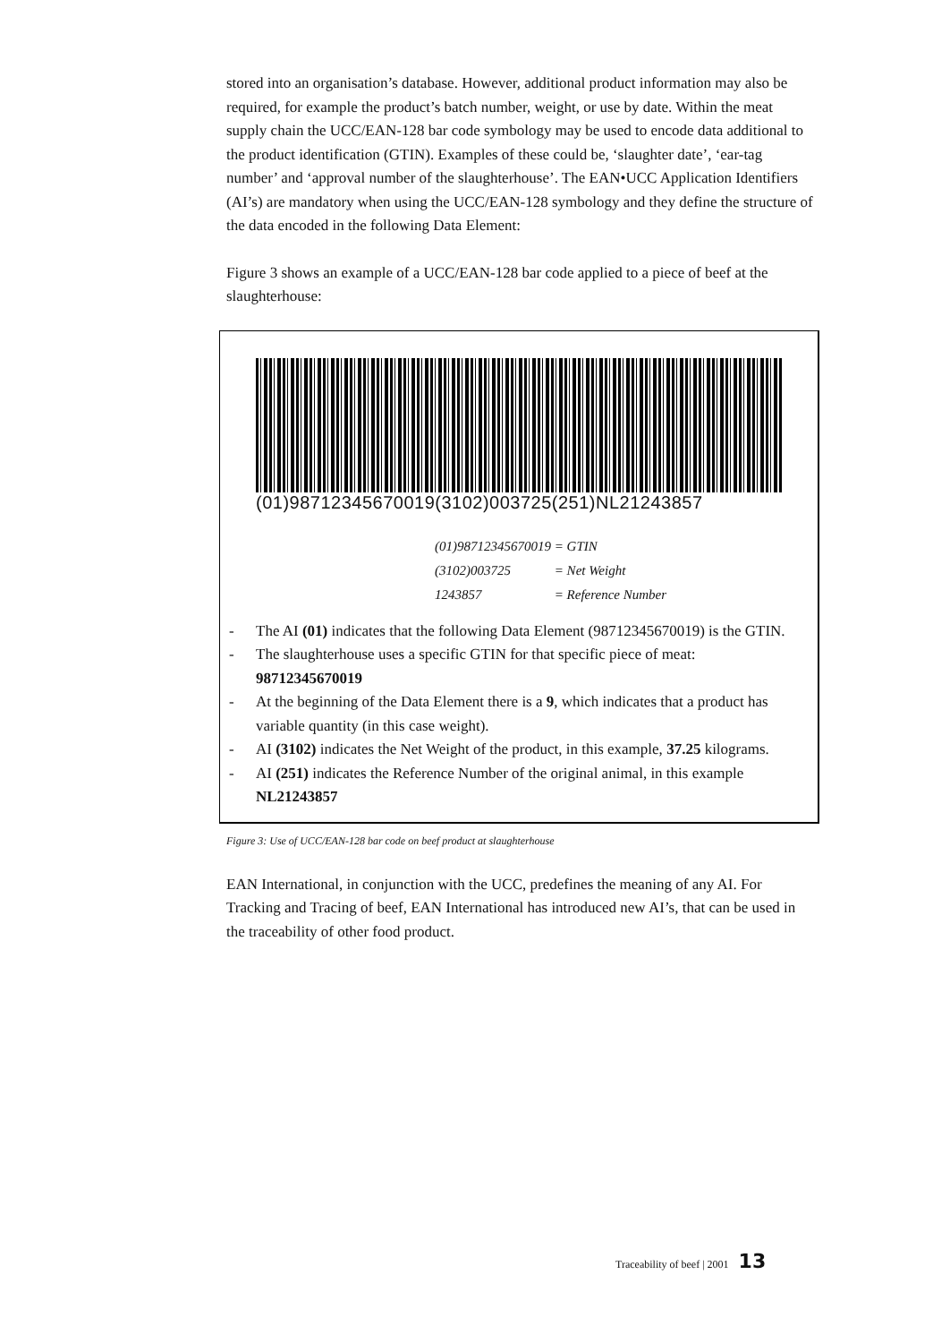stored into an organisation’s database. However, additional product information may also be required, for example the product’s batch number, weight, or use by date. Within the meat supply chain the UCC/EAN-128 bar code symbology may be used to encode data additional to the product identification (GTIN). Examples of these could be, ‘slaughter date’, ‘ear-tag number’ and ‘approval number of the slaughterhouse’. The EAN•UCC Application Identifiers (AI’s) are mandatory when using the UCC/EAN-128 symbology and they define the structure of the data encoded in the following Data Element:
Figure 3 shows an example of a UCC/EAN-128 bar code applied to a piece of beef at the slaughterhouse:
(01)98712345670019(3102)003725(251)NL21243857
(01)98712345670019 = GTIN
(3102)003725 = Net Weight
1243857 = Reference Number
- The AI (01) indicates that the following Data Element (98712345670019) is the GTIN.
- The slaughterhouse uses a specific GTIN for that specific piece of meat: 98712345670019
- At the beginning of the Data Element there is a 9, which indicates that a product has variable quantity (in this case weight).
- AI (3102) indicates the Net Weight of the product, in this example, 37.25 kilograms.
- AI (251) indicates the Reference Number of the original animal, in this example NL21243857
Figure 3: Use of UCC/EAN-128 bar code on beef product at slaughterhouse
EAN International, in conjunction with the UCC, predefines the meaning of any AI. For Tracking and Tracing of beef, EAN International has introduced new AI’s, that can be used in the traceability of other food product.
Traceability of beef | 2001 13